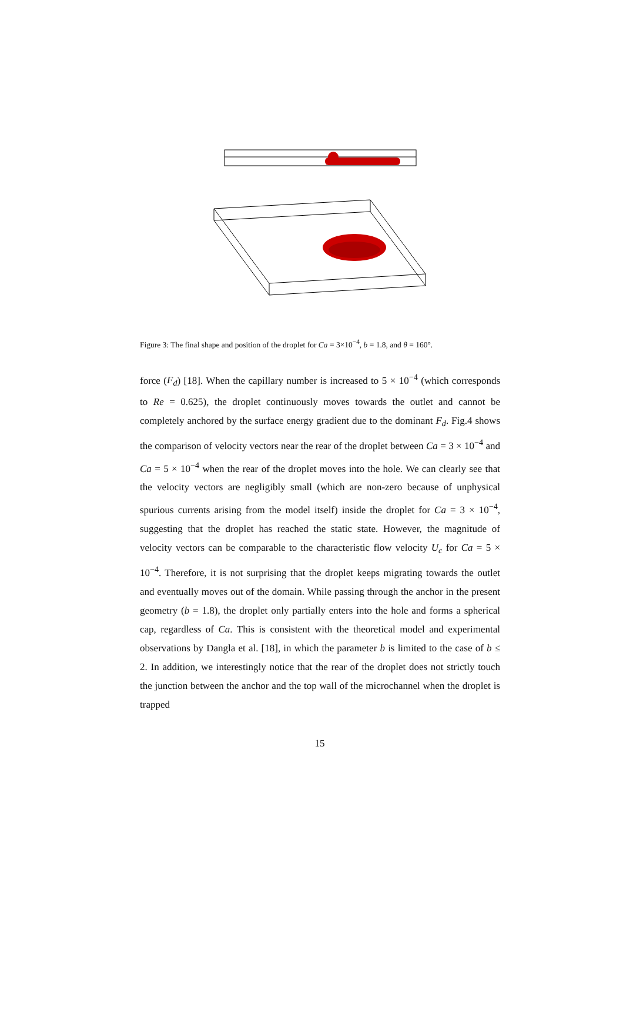Figure 3: The final shape and position of the droplet for Ca = 3×10<sup>−4</sup>, b = 1.8, and θ = 160°.
force (F<sub>d</sub>) [18]. When the capillary number is increased to 5 × 10<sup>−4</sup> (which corresponds to Re = 0.625), the droplet continuously moves towards the outlet and cannot be completely anchored by the surface energy gradient due to the dominant F<sub>d</sub>. Fig.4 shows the comparison of velocity vectors near the rear of the droplet between Ca = 3 × 10<sup>−4</sup> and Ca = 5 × 10<sup>−4</sup> when the rear of the droplet moves into the hole. We can clearly see that the velocity vectors are negligibly small (which are non-zero because of unphysical spurious currents arising from the model itself) inside the droplet for Ca = 3 × 10<sup>−4</sup>, suggesting that the droplet has reached the static state. However, the magnitude of velocity vectors can be comparable to the characteristic flow velocity U<sub>c</sub> for Ca = 5 × 10<sup>−4</sup>. Therefore, it is not surprising that the droplet keeps migrating towards the outlet and eventually moves out of the domain. While passing through the anchor in the present geometry (b = 1.8), the droplet only partially enters into the hole and forms a spherical cap, regardless of Ca. This is consistent with the theoretical model and experimental observations by Dangla et al. [18], in which the parameter b is limited to the case of b ≤ 2. In addition, we interestingly notice that the rear of the droplet does not strictly touch the junction between the anchor and the top wall of the microchannel when the droplet is trapped
15